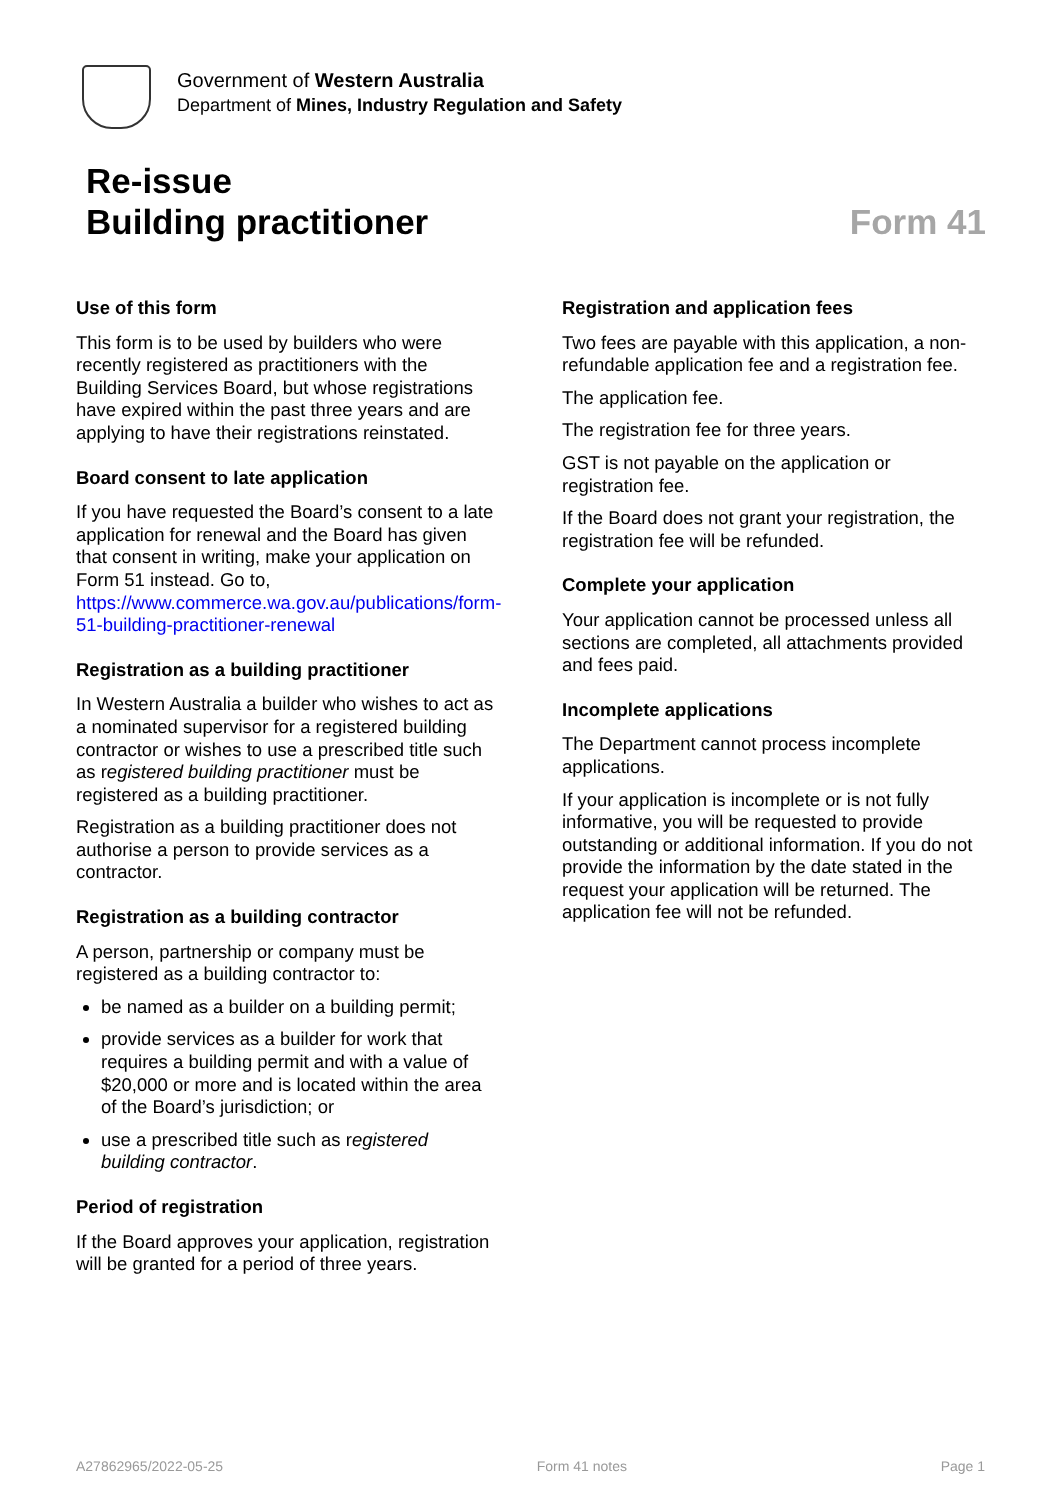Government of Western Australia
Department of Mines, Industry Regulation and Safety
Re-issue
Building practitioner
Form 41
Use of this form
This form is to be used by builders who were recently registered as practitioners with the Building Services Board, but whose registrations have expired within the past three years and are applying to have their registrations reinstated.
Board consent to late application
If you have requested the Board’s consent to a late application for renewal and the Board has given that consent in writing, make your application on Form 51 instead. Go to, https://www.commerce.wa.gov.au/publications/form-51-building-practitioner-renewal
Registration as a building practitioner
In Western Australia a builder who wishes to act as a nominated supervisor for a registered building contractor or wishes to use a prescribed title such as registered building practitioner must be registered as a building practitioner.
Registration as a building practitioner does not authorise a person to provide services as a contractor.
Registration as a building contractor
A person, partnership or company must be registered as a building contractor to:
be named as a builder on a building permit;
provide services as a builder for work that requires a building permit and with a value of $20,000 or more and is located within the area of the Board’s jurisdiction; or
use a prescribed title such as registered building contractor.
Period of registration
If the Board approves your application, registration will be granted for a period of three years.
Registration and application fees
Two fees are payable with this application, a non-refundable application fee and a registration fee.
The application fee.
The registration fee for three years.
GST is not payable on the application or registration fee.
If the Board does not grant your registration, the registration fee will be refunded.
Complete your application
Your application cannot be processed unless all sections are completed, all attachments provided and fees paid.
Incomplete applications
The Department cannot process incomplete applications.
If your application is incomplete or is not fully informative, you will be requested to provide outstanding or additional information. If you do not provide the information by the date stated in the request your application will be returned. The application fee will not be refunded.
A27862965/2022-05-25 Form 41 notes Page 1